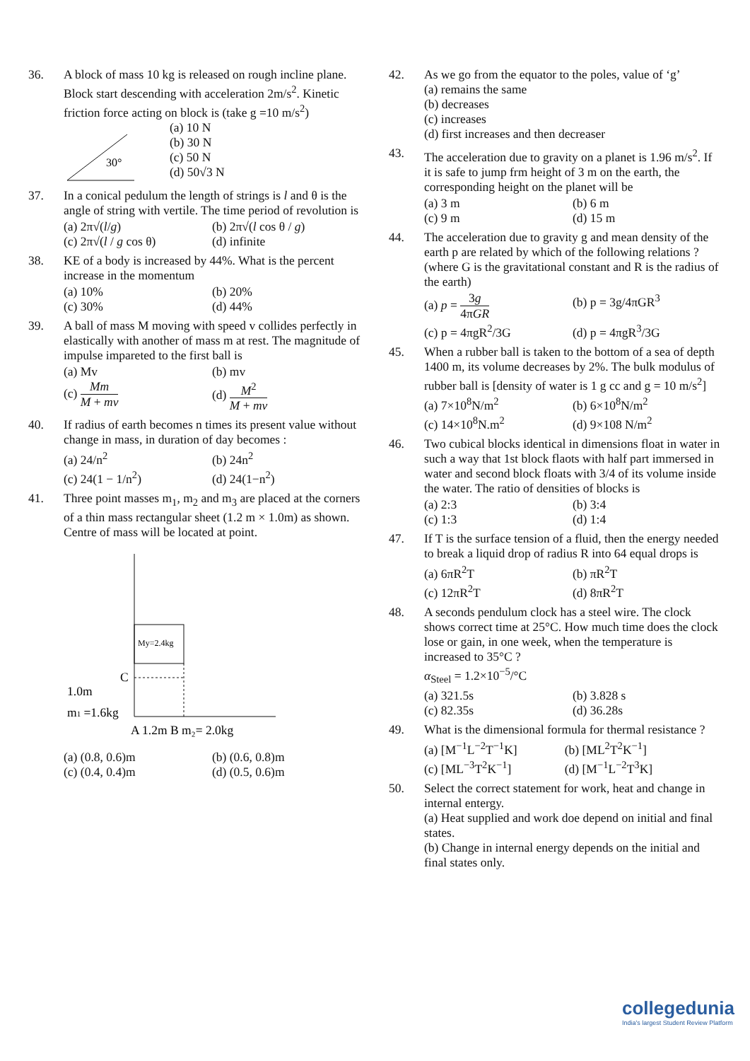36. A block of mass 10 kg is released on rough incline plane. Block start descending with acceleration 2m/s<sup>2</sup>. Kinetic friction force acting on block is (take g =10 m/s<sup>2</sup>)
30°
(a) 10 N
(b) 30 N
(c) 50 N
(d) 50√3 N
37. In a conical pedulum the length of strings is l and θ is the angle of string with vertile. The time period of revolution is
(a) 2π√(l/g)
(b) 2π√(l cos θ / g)
(c) 2π√(l / g cos θ)
(d) infinite
38. KE of a body is increased by 44%. What is the percent increase in the momentum
(a) 10%
(b) 20%
(c) 30%
(d) 44%
39. A ball of mass M moving with speed v collides perfectly in elastically with another of mass m at rest. The magnitude of impulse impareted to the first ball is
(a) Mv
(b) mv
(c) Mm M + mv
(d) M<sup>2</sup> M + mv
40. If radius of earth becomes n times its present value without change in mass, in duration of day becomes :
(a) 24/n<sup>2</sup>
(b) 24n<sup>2</sup>
(c) 24(1 − 1/n<sup>2</sup>)
(d) 24(1−n<sup>2</sup>)
41. Three point masses m<sub>1</sub>, m<sub>2</sub> and m<sub>3</sub> are placed at the corners of a thin mass rectangular sheet (1.2 m × 1.0m) as shown. Centre of mass will be located at point.
My=2.4kg
C
1.0m
m1 =1.6kg
A 1.2m B m₂= 2.0kg
(a) (0.8, 0.6)m
(b) (0.6, 0.8)m
(c) (0.4, 0.4)m
(d) (0.5, 0.6)m
42. As we go from the equator to the poles, value of ‘g’
(a) remains the same
(b) decreases
(c) increases
(d) first increases and then decreaser
43. The acceleration due to gravity on a planet is 1.96 m/s<sup>2</sup>. If it is safe to jump frm height of 3 m on the earth, the corresponding height on the planet will be
(a) 3 m
(b) 6 m
(c) 9 m
(d) 15 m
44. The acceleration due to gravity g and mean density of the earth p are related by which of the following relations ? (where G is the gravitational constant and R is the radius of the earth)
(a) p = 3g 4πGR
(b) p = 3g/4πGR<sup>3</sup>
(c) p = 4πgR<sup>2</sup>/3G
(d) p = 4πgR<sup>3</sup>/3G
45. When a rubber ball is taken to the bottom of a sea of depth 1400 m, its volume decreases by 2%. The bulk modulus of rubber ball is [density of water is 1 g cc and g = 10 m/s<sup>2</sup>]
(a) 7×10<sup>8</sup>N/m<sup>2</sup>
(b) 6×10<sup>8</sup>N/m<sup>2</sup>
(c) 14×10<sup>8</sup>N.m<sup>2</sup>
(d) 9×108 N/m<sup>2</sup>
46. Two cubical blocks identical in dimensions float in water in such a way that 1st block flaots with half part immersed in water and second block floats with 3/4 of its volume inside the water. The ratio of densities of blocks is
(a) 2:3
(b) 3:4
(c) 1:3
(d) 1:4
47. If T is the surface tension of a fluid, then the energy needed to break a liquid drop of radius R into 64 equal drops is
(a) 6πR<sup>2</sup>T
(b) πR<sup>2</sup>T
(c) 12πR<sup>2</sup>T
(d) 8πR<sup>2</sup>T
48. A seconds pendulum clock has a steel wire. The clock shows correct time at 25°C. How much time does the clock lose or gain, in one week, when the temperature is increased to 35°C ?
α<sub>Steel</sub> = 1.2×10<sup>−5</sup>/°C
(a) 321.5s
(b) 3.828 s
(c) 82.35s
(d) 36.28s
49. What is the dimensional formula for thermal resistance ?
(a) [M<sup>−1</sup>L<sup>−2</sup>T<sup>−1</sup>K]
(b) [ML<sup>2</sup>T<sup>2</sup>K<sup>−1</sup>]
(c) [ML<sup>−3</sup>T<sup>2</sup>K<sup>−1</sup>]
(d) [M<sup>−1</sup>L<sup>−2</sup>T<sup>3</sup>K]
50. Select the correct statement for work, heat and change in internal entergy.
(a) Heat supplied and work doe depend on initial and final states.
(b) Change in internal energy depends on the initial and final states only.
collegedunia
India's largest Student Review Platform